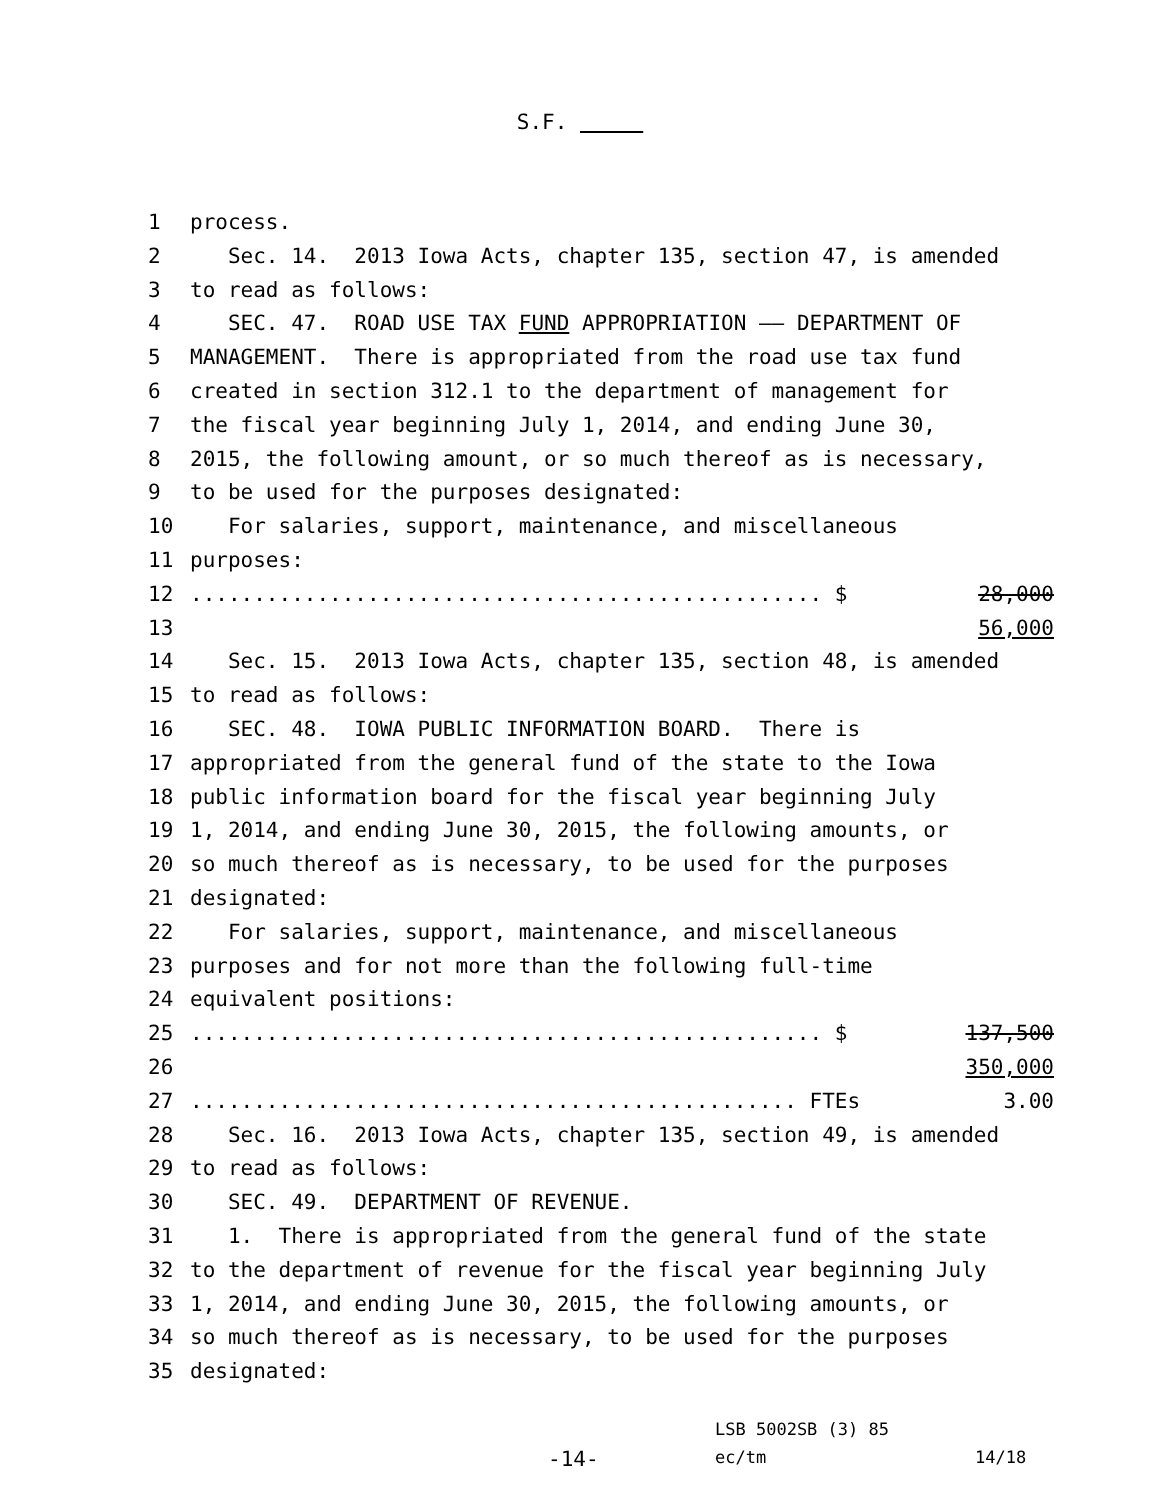S.F.
1 process.
2 Sec. 14. 2013 Iowa Acts, chapter 135, section 47, is amended
3 to read as follows:
4 SEC. 47. ROAD USE TAX FUND APPROPRIATION —— DEPARTMENT OF
5 MANAGEMENT. There is appropriated from the road use tax fund
6 created in section 312.1 to the department of management for
7 the fiscal year beginning July 1, 2014, and ending June 30,
8 2015, the following amount, or so much thereof as is necessary,
9 to be used for the purposes designated:
10 For salaries, support, maintenance, and miscellaneous
11 purposes:
12.................................................. $ 28,000
13 56,000
14 Sec. 15. 2013 Iowa Acts, chapter 135, section 48, is amended
15 to read as follows:
16 SEC. 48. IOWA PUBLIC INFORMATION BOARD. There is
17 appropriated from the general fund of the state to the Iowa
18 public information board for the fiscal year beginning July
19 1, 2014, and ending June 30, 2015, the following amounts, or
20 so much thereof as is necessary, to be used for the purposes
21 designated:
22 For salaries, support, maintenance, and miscellaneous
23 purposes and for not more than the following full-time
24 equivalent positions:
25.................................................. $ 137,500
26 350,000
27................................................ FTEs 3.00
28 Sec. 16. 2013 Iowa Acts, chapter 135, section 49, is amended
29 to read as follows:
30 SEC. 49. DEPARTMENT OF REVENUE.
31 1. There is appropriated from the general fund of the state
32 to the department of revenue for the fiscal year beginning July
33 1, 2014, and ending June 30, 2015, the following amounts, or
34 so much thereof as is necessary, to be used for the purposes
35 designated:
LSB 5002SB (3) 85
-14- ec/tm 14/18